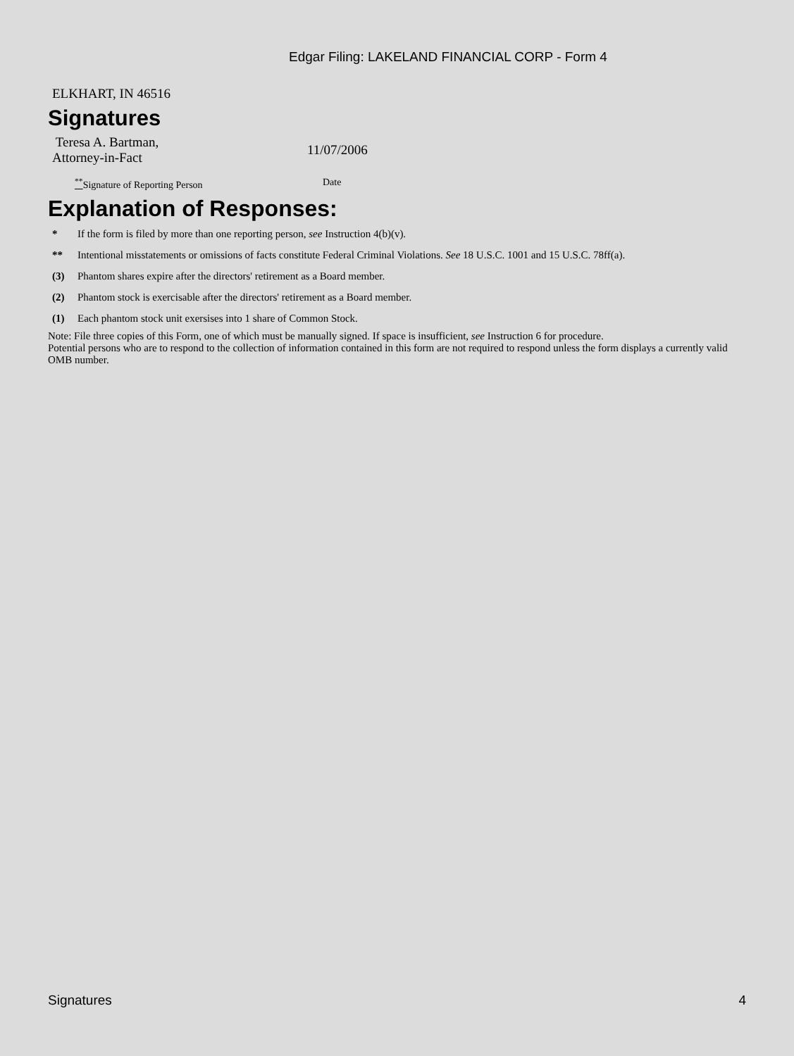Edgar Filing: LAKELAND FINANCIAL CORP - Form 4
ELKHART, IN 46516
Signatures
| Teresa A. Bartman, Attorney-in-Fact | 11/07/2006 |
| <sup>**</sup> Signature of Reporting Person | Date |
Explanation of Responses:
| * | If the form is filed by more than one reporting person, see Instruction 4(b)(v). |
| ** | Intentional misstatements or omissions of facts constitute Federal Criminal Violations. See 18 U.S.C. 1001 and 15 U.S.C. 78ff(a). |
| (3) | Phantom shares expire after the directors' retirement as a Board member. |
| (2) | Phantom stock is exercisable after the directors' retirement as a Board member. |
| (1) | Each phantom stock unit exersises into 1 share of Common Stock. |
Note: File three copies of this Form, one of which must be manually signed. If space is insufficient, see Instruction 6 for procedure.
Potential persons who are to respond to the collection of information contained in this form are not required to respond unless the form displays a currently valid OMB number.
Signatures 4